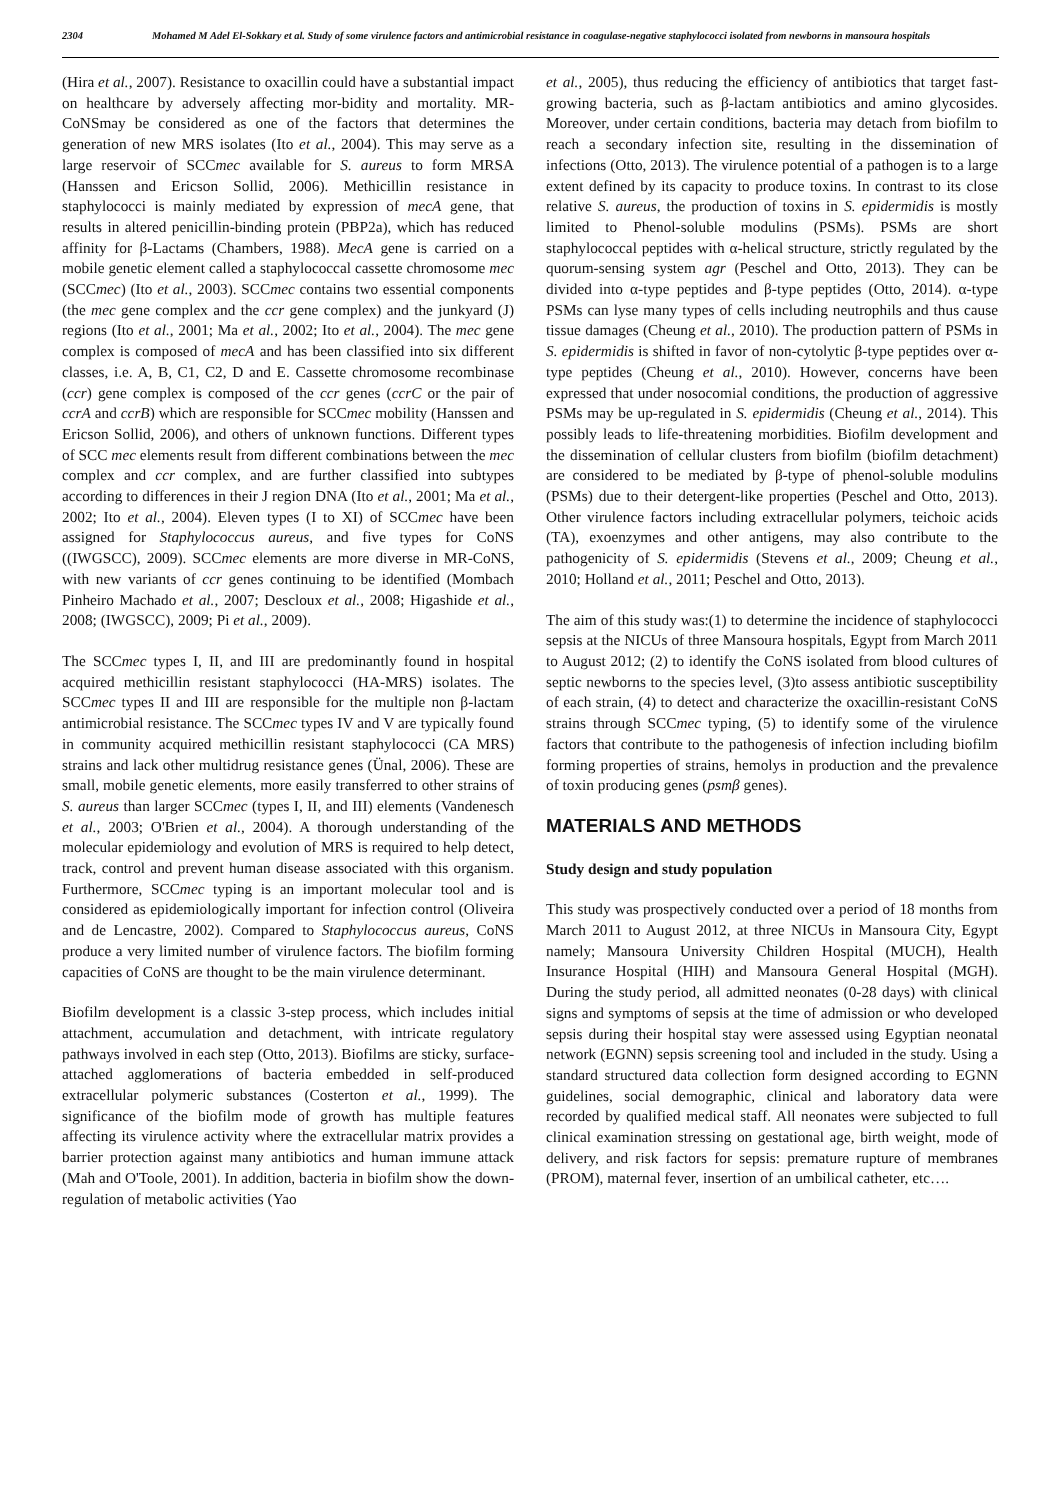2304 Mohamed M Adel El-Sokkary et al. Study of some virulence factors and antimicrobial resistance in coagulase-negative staphylococci isolated from newborns in mansoura hospitals
(Hira et al., 2007). Resistance to oxacillin could have a substantial impact on healthcare by adversely affecting mor-bidity and mortality. MR-CoNSmay be considered as one of the factors that determines the generation of new MRS isolates (Ito et al., 2004). This may serve as a large reservoir of SCCmec available for S. aureus to form MRSA (Hanssen and Ericson Sollid, 2006). Methicillin resistance in staphylococci is mainly mediated by expression of mecA gene, that results in altered penicillin-binding protein (PBP2a), which has reduced affinity for β-Lactams (Chambers, 1988). MecA gene is carried on a mobile genetic element called a staphylococcal cassette chromosome mec (SCCmec) (Ito et al., 2003). SCCmec contains two essential components (the mec gene complex and the ccr gene complex) and the junkyard (J) regions (Ito et al., 2001; Ma et al., 2002; Ito et al., 2004). The mec gene complex is composed of mecA and has been classified into six different classes, i.e. A, B, C1, C2, D and E. Cassette chromosome recombinase (ccr) gene complex is composed of the ccr genes (ccrC or the pair of ccrA and ccrB) which are responsible for SCCmec mobility (Hanssen and Ericson Sollid, 2006), and others of unknown functions. Different types of SCC mec elements result from different combinations between the mec complex and ccr complex, and are further classified into subtypes according to differences in their J region DNA (Ito et al., 2001; Ma et al., 2002; Ito et al., 2004). Eleven types (I to XI) of SCCmec have been assigned for Staphylococcus aureus, and five types for CoNS ((IWGSCC), 2009). SCCmec elements are more diverse in MR-CoNS, with new variants of ccr genes continuing to be identified (Mombach Pinheiro Machado et al., 2007; Descloux et al., 2008; Higashide et al., 2008; (IWGSCC), 2009; Pi et al., 2009).
The SCCmec types I, II, and III are predominantly found in hospital acquired methicillin resistant staphylococci (HA-MRS) isolates. The SCCmec types II and III are responsible for the multiple non β-lactam antimicrobial resistance. The SCCmec types IV and V are typically found in community acquired methicillin resistant staphylococci (CA MRS) strains and lack other multidrug resistance genes (Ünal, 2006). These are small, mobile genetic elements, more easily transferred to other strains of S. aureus than larger SCCmec (types I, II, and III) elements (Vandenesch et al., 2003; O'Brien et al., 2004). A thorough understanding of the molecular epidemiology and evolution of MRS is required to help detect, track, control and prevent human disease associated with this organism. Furthermore, SCCmec typing is an important molecular tool and is considered as epidemiologically important for infection control (Oliveira and de Lencastre, 2002). Compared to Staphylococcus aureus, CoNS produce a very limited number of virulence factors. The biofilm forming capacities of CoNS are thought to be the main virulence determinant.
Biofilm development is a classic 3-step process, which includes initial attachment, accumulation and detachment, with intricate regulatory pathways involved in each step (Otto, 2013). Biofilms are sticky, surface-attached agglomerations of bacteria embedded in self-produced extracellular polymeric substances (Costerton et al., 1999). The significance of the biofilm mode of growth has multiple features affecting its virulence activity where the extracellular matrix provides a barrier protection against many antibiotics and human immune attack (Mah and O'Toole, 2001). In addition, bacteria in biofilm show the down-regulation of metabolic activities (Yao
et al., 2005), thus reducing the efficiency of antibiotics that target fast-growing bacteria, such as β-lactam antibiotics and amino glycosides. Moreover, under certain conditions, bacteria may detach from biofilm to reach a secondary infection site, resulting in the dissemination of infections (Otto, 2013). The virulence potential of a pathogen is to a large extent defined by its capacity to produce toxins. In contrast to its close relative S. aureus, the production of toxins in S. epidermidis is mostly limited to Phenol-soluble modulins (PSMs). PSMs are short staphylococcal peptides with α-helical structure, strictly regulated by the quorum-sensing system agr (Peschel and Otto, 2013). They can be divided into α-type peptides and β-type peptides (Otto, 2014). α-type PSMs can lyse many types of cells including neutrophils and thus cause tissue damages (Cheung et al., 2010). The production pattern of PSMs in S. epidermidis is shifted in favor of non-cytolytic β-type peptides over α-type peptides (Cheung et al., 2010). However, concerns have been expressed that under nosocomial conditions, the production of aggressive PSMs may be up-regulated in S. epidermidis (Cheung et al., 2014). This possibly leads to life-threatening morbidities. Biofilm development and the dissemination of cellular clusters from biofilm (biofilm detachment) are considered to be mediated by β-type of phenol-soluble modulins (PSMs) due to their detergent-like properties (Peschel and Otto, 2013). Other virulence factors including extracellular polymers, teichoic acids (TA), exoenzymes and other antigens, may also contribute to the pathogenicity of S. epidermidis (Stevens et al., 2009; Cheung et al., 2010; Holland et al., 2011; Peschel and Otto, 2013).
The aim of this study was:(1) to determine the incidence of staphylococci sepsis at the NICUs of three Mansoura hospitals, Egypt from March 2011 to August 2012; (2) to identify the CoNS isolated from blood cultures of septic newborns to the species level, (3)to assess antibiotic susceptibility of each strain, (4) to detect and characterize the oxacillin-resistant CoNS strains through SCCmec typing, (5) to identify some of the virulence factors that contribute to the pathogenesis of infection including biofilm forming properties of strains, hemolys in production and the prevalence of toxin producing genes (psmβ genes).
MATERIALS AND METHODS
Study design and study population
This study was prospectively conducted over a period of 18 months from March 2011 to August 2012, at three NICUs in Mansoura City, Egypt namely; Mansoura University Children Hospital (MUCH), Health Insurance Hospital (HIH) and Mansoura General Hospital (MGH). During the study period, all admitted neonates (0-28 days) with clinical signs and symptoms of sepsis at the time of admission or who developed sepsis during their hospital stay were assessed using Egyptian neonatal network (EGNN) sepsis screening tool and included in the study. Using a standard structured data collection form designed according to EGNN guidelines, social demographic, clinical and laboratory data were recorded by qualified medical staff. All neonates were subjected to full clinical examination stressing on gestational age, birth weight, mode of delivery, and risk factors for sepsis: premature rupture of membranes (PROM), maternal fever, insertion of an umbilical catheter, etc….